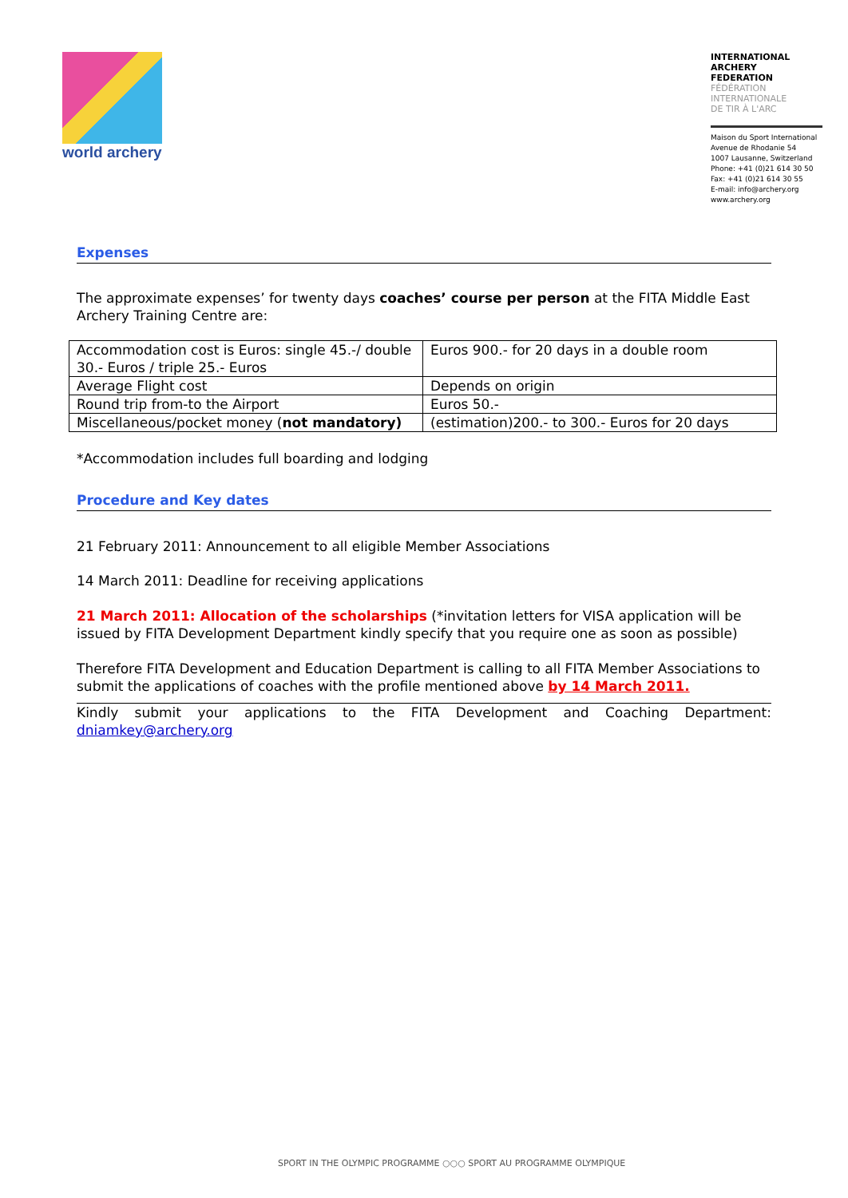world archery
INTERNATIONAL
ARCHERY
FEDERATION
FÉDÉRATION
INTERNATIONALE
DE TIR À L'ARC
Maison du Sport International
Avenue de Rhodanie 54
1007 Lausanne, Switzerland
Phone: +41 (0)21 614 30 50
Fax: +41 (0)21 614 30 55
E-mail: info@archery.org
www.archery.org
Expenses
The approximate expenses’ for twenty days coaches’ course per person at the FITA Middle East Archery Training Centre are:
| Accommodation cost is Euros: single 45.-/ double 30.- Euros / triple 25.- Euros | Euros 900.- for 20 days in a double room |
| Average Flight cost | Depends on origin |
| Round trip from-to the Airport | Euros 50.- |
| Miscellaneous/pocket money ( not mandatory) | (estimation)200.- to 300.- Euros for 20 days |
*Accommodation includes full boarding and lodging
Procedure and Key dates
21 February 2011: Announcement to all eligible Member Associations
14 March 2011: Deadline for receiving applications
21 March 2011: Allocation of the scholarships (*invitation letters for VISA application will be issued by FITA Development Department kindly specify that you require one as soon as possible)
Therefore FITA Development and Education Department is calling to all FITA Member Associations to submit the applications of coaches with the profile mentioned above by 14 March 2011.
Kindly submit your applications to the FITA Development and Coaching Department:
dniamkey@archery.org
SPORT IN THE OLYMPIC PROGRAMME ○○○ SPORT AU PROGRAMME OLYMPIQUE